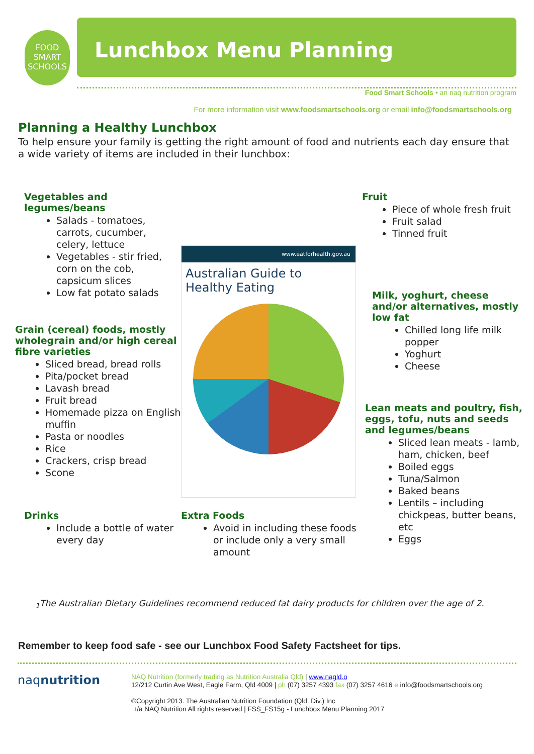FOOD SMART SCHOOLS
Lunchbox Menu Planning
Food Smart Schools • an naq nutrition program
For more information visit www.foodsmartschools.org or email info@foodsmartschools.org
Planning a Healthy Lunchbox
To help ensure your family is getting the right amount of food and nutrients each day ensure that a wide variety of items are included in their lunchbox:
Vegetables and
legumes/beans
Salads - tomatoes, carrots, cucumber, celery, lettuce
Vegetables - stir fried, corn on the cob, capsicum slices
Low fat potato salads
Grain (cereal) foods, mostly wholegrain and/or high cereal fibre varieties
Sliced bread, bread rolls
Pita/pocket bread
Lavash bread
Fruit bread
Homemade pizza on English muffin
Pasta or noodles
Rice
Crackers, crisp bread
Scone
www.eatforhealth.gov.au
Australian Guide to Healthy Eating
Fruit
Piece of whole fresh fruit
Fruit salad
Tinned fruit
Milk, yoghurt, cheese and/or alternatives, mostly low fat
Chilled long life milk popper
Yoghurt
Cheese
Lean meats and poultry, fish, eggs, tofu, nuts and seeds and legumes/beans
Sliced lean meats - lamb, ham, chicken, beef
Boiled eggs
Tuna/Salmon
Baked beans
Lentils – including chickpeas, butter beans, etc
Eggs
Drinks
Include a bottle of water every day
Extra Foods
Avoid in including these foods or include only a very small amount
<sub>1</sub>The Australian Dietary Guidelines recommend reduced fat dairy products for children over the age of 2.
Remember to keep food safe - see our Lunchbox Food Safety Factsheet for tips.
naqnutrition
NAQ Nutrition (formerly trading as Nutrition Australia Qld) | www.nagld.o
12/212 Curtin Ave West, Eagle Farm, Qld 4009 | ph (07) 3257 4393 fax (07) 3257 4616 e info@foodsmartschools.org
©Copyright 2013. The Australian Nutrition Foundation (Qld. Div.) Inc
t/a NAQ Nutrition All rights reserved | FSS_FS15g - Lunchbox Menu Planning 2017